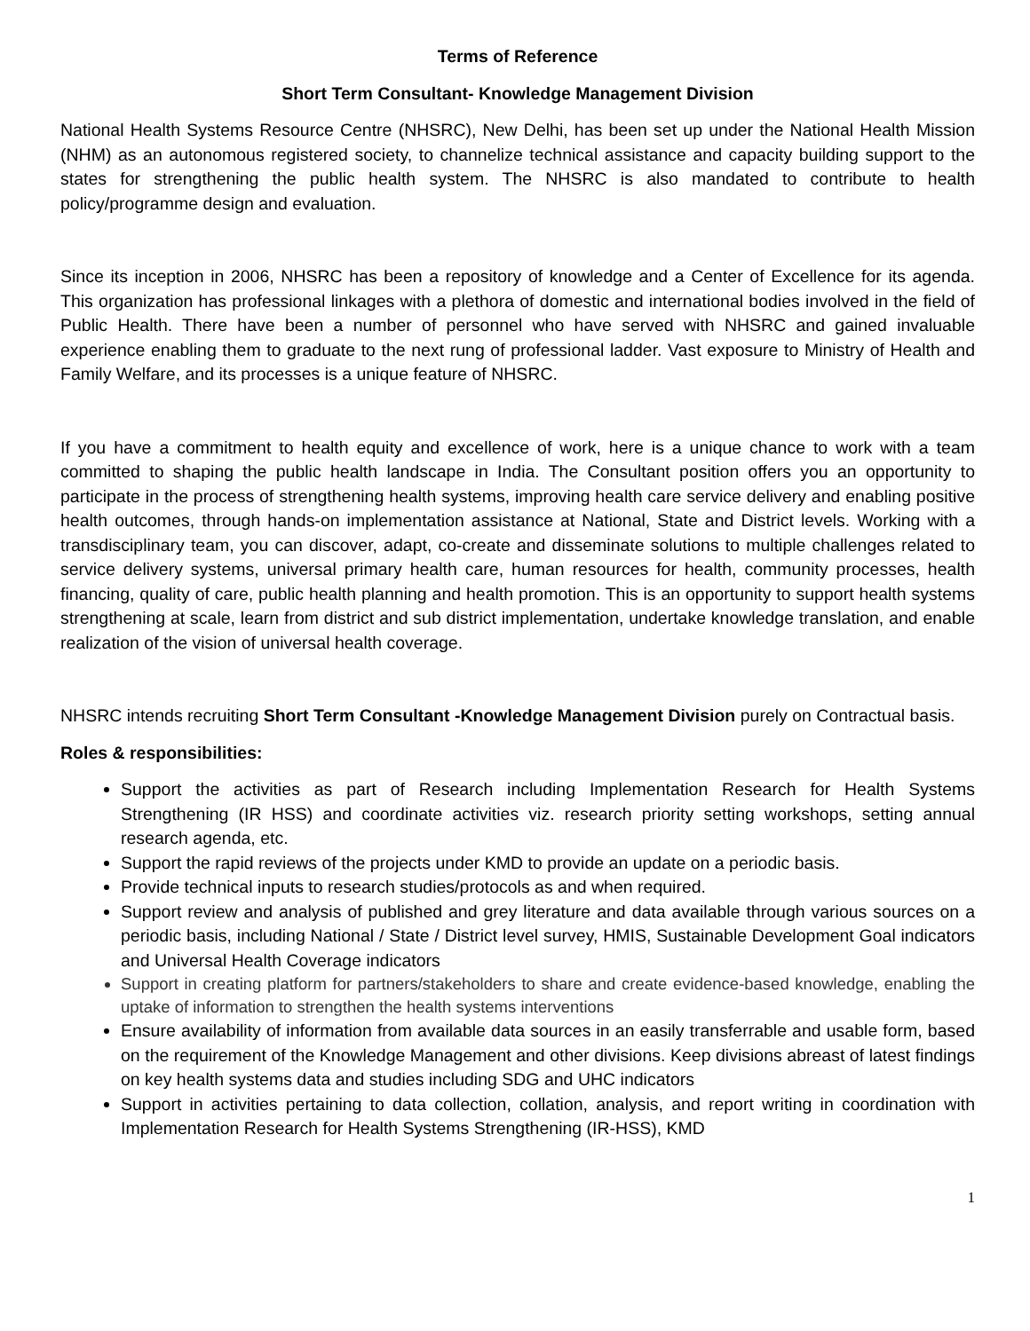Terms of Reference
Short Term Consultant- Knowledge Management Division
National Health Systems Resource Centre (NHSRC), New Delhi, has been set up under the National Health Mission (NHM) as an autonomous registered society, to channelize technical assistance and capacity building support to the states for strengthening the public health system. The NHSRC is also mandated to contribute to health policy/programme design and evaluation.
Since its inception in 2006, NHSRC has been a repository of knowledge and a Center of Excellence for its agenda. This organization has professional linkages with a plethora of domestic and international bodies involved in the field of Public Health. There have been a number of personnel who have served with NHSRC and gained invaluable experience enabling them to graduate to the next rung of professional ladder. Vast exposure to Ministry of Health and Family Welfare, and its processes is a unique feature of NHSRC.
If you have a commitment to health equity and excellence of work, here is a unique chance to work with a team committed to shaping the public health landscape in India. The Consultant position offers you an opportunity to participate in the process of strengthening health systems, improving health care service delivery and enabling positive health outcomes, through hands-on implementation assistance at National, State and District levels. Working with a transdisciplinary team, you can discover, adapt, co-create and disseminate solutions to multiple challenges related to service delivery systems, universal primary health care, human resources for health, community processes, health financing, quality of care, public health planning and health promotion. This is an opportunity to support health systems strengthening at scale, learn from district and sub district implementation, undertake knowledge translation, and enable realization of the vision of universal health coverage.
NHSRC intends recruiting Short Term Consultant -Knowledge Management Division purely on Contractual basis.
Roles & responsibilities:
Support the activities as part of Research including Implementation Research for Health Systems Strengthening (IR HSS) and coordinate activities viz. research priority setting workshops, setting annual research agenda, etc.
Support the rapid reviews of the projects under KMD to provide an update on a periodic basis.
Provide technical inputs to research studies/protocols as and when required.
Support review and analysis of published and grey literature and data available through various sources on a periodic basis, including National / State / District level survey, HMIS, Sustainable Development Goal indicators and Universal Health Coverage indicators
Support in creating platform for partners/stakeholders to share and create evidence-based knowledge, enabling the uptake of information to strengthen the health systems interventions
Ensure availability of information from available data sources in an easily transferrable and usable form, based on the requirement of the Knowledge Management and other divisions. Keep divisions abreast of latest findings on key health systems data and studies including SDG and UHC indicators
Support in activities pertaining to data collection, collation, analysis, and report writing in coordination with Implementation Research for Health Systems Strengthening (IR-HSS), KMD
1